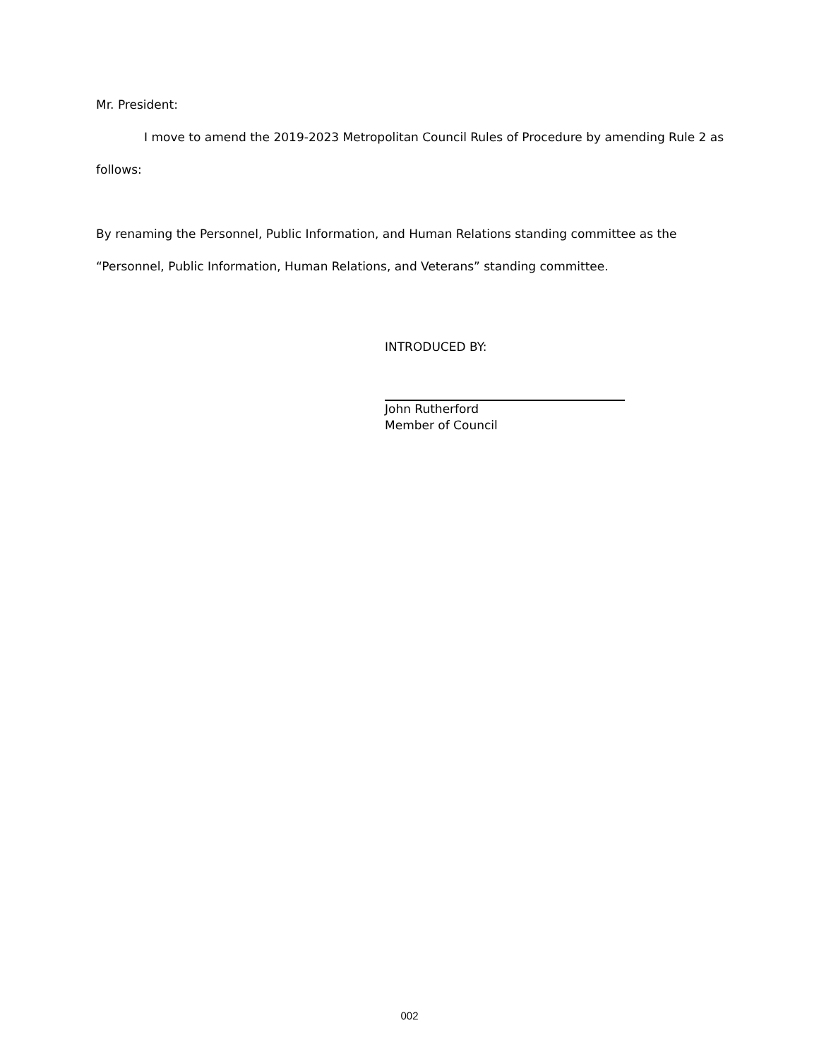Mr. President:
I move to amend the 2019-2023 Metropolitan Council Rules of Procedure by amending Rule 2 as follows:
By renaming the Personnel, Public Information, and Human Relations standing committee as the “Personnel, Public Information, Human Relations, and Veterans” standing committee.
INTRODUCED BY:
John Rutherford
Member of Council
002